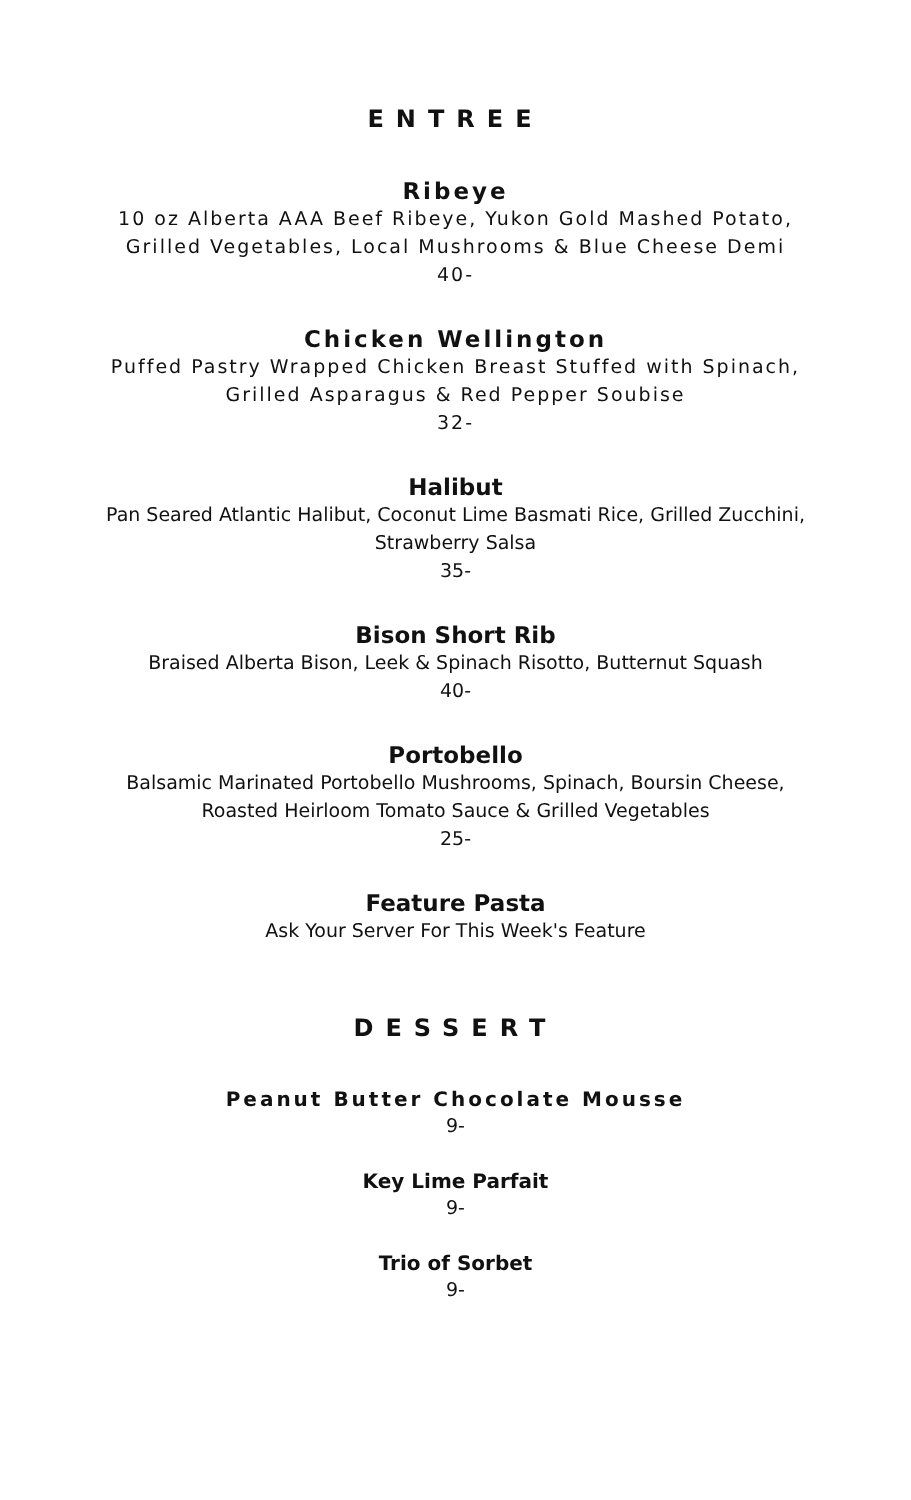ENTREE
Ribeye
10 oz Alberta AAA Beef Ribeye, Yukon Gold Mashed Potato,
Grilled Vegetables, Local Mushrooms & Blue Cheese Demi
40-
Chicken Wellington
Puffed Pastry Wrapped Chicken Breast Stuffed with Spinach,
Grilled Asparagus & Red Pepper Soubise
32-
Halibut
Pan Seared Atlantic Halibut, Coconut Lime Basmati Rice, Grilled Zucchini,
Strawberry Salsa
35-
Bison Short Rib
Braised Alberta Bison, Leek & Spinach Risotto, Butternut Squash
40-
Portobello
Balsamic Marinated Portobello Mushrooms, Spinach, Boursin Cheese,
Roasted Heirloom Tomato Sauce & Grilled Vegetables
25-
Feature Pasta
Ask Your Server For This Week's Feature
DESSERT
Peanut Butter Chocolate Mousse
9-
Key Lime Parfait
9-
Trio of Sorbet
9-